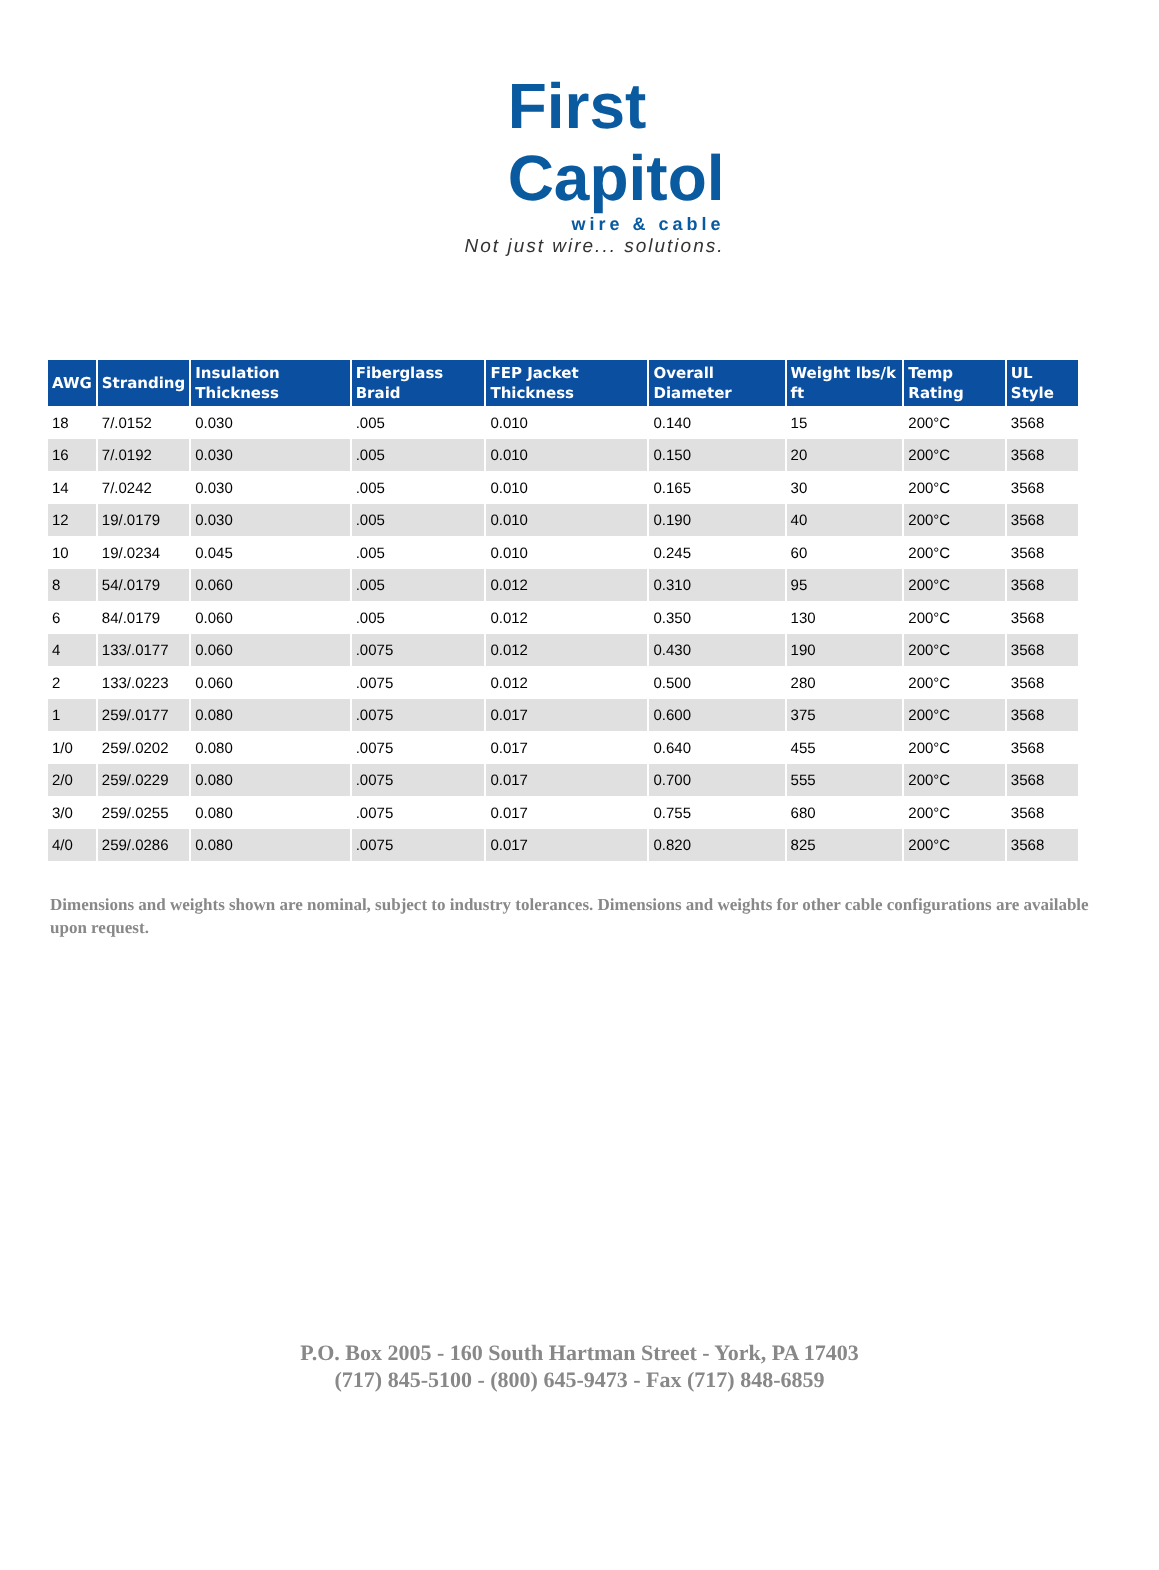First
Capitol
wire & cable
Not just wire... solutions.
| AWG | Stranding | Insulation Thickness | Fiberglass Braid | FEP Jacket Thickness | Overall Diameter | Weight lbs/k ft | Temp Rating | UL Style |
| --- | --- | --- | --- | --- | --- | --- | --- | --- |
| 18 | 7/.0152 | 0.030 | .005 | 0.010 | 0.140 | 15 | 200°C | 3568 |
| 16 | 7/.0192 | 0.030 | .005 | 0.010 | 0.150 | 20 | 200°C | 3568 |
| 14 | 7/.0242 | 0.030 | .005 | 0.010 | 0.165 | 30 | 200°C | 3568 |
| 12 | 19/.0179 | 0.030 | .005 | 0.010 | 0.190 | 40 | 200°C | 3568 |
| 10 | 19/.0234 | 0.045 | .005 | 0.010 | 0.245 | 60 | 200°C | 3568 |
| 8 | 54/.0179 | 0.060 | .005 | 0.012 | 0.310 | 95 | 200°C | 3568 |
| 6 | 84/.0179 | 0.060 | .005 | 0.012 | 0.350 | 130 | 200°C | 3568 |
| 4 | 133/.0177 | 0.060 | .0075 | 0.012 | 0.430 | 190 | 200°C | 3568 |
| 2 | 133/.0223 | 0.060 | .0075 | 0.012 | 0.500 | 280 | 200°C | 3568 |
| 1 | 259/.0177 | 0.080 | .0075 | 0.017 | 0.600 | 375 | 200°C | 3568 |
| 1/0 | 259/.0202 | 0.080 | .0075 | 0.017 | 0.640 | 455 | 200°C | 3568 |
| 2/0 | 259/.0229 | 0.080 | .0075 | 0.017 | 0.700 | 555 | 200°C | 3568 |
| 3/0 | 259/.0255 | 0.080 | .0075 | 0.017 | 0.755 | 680 | 200°C | 3568 |
| 4/0 | 259/.0286 | 0.080 | .0075 | 0.017 | 0.820 | 825 | 200°C | 3568 |
Dimensions and weights shown are nominal, subject to industry tolerances. Dimensions and weights for other cable configurations are available upon request.
P.O. Box 2005 - 160 South Hartman Street - York, PA 17403
(717) 845-5100 - (800) 645-9473 - Fax (717) 848-6859